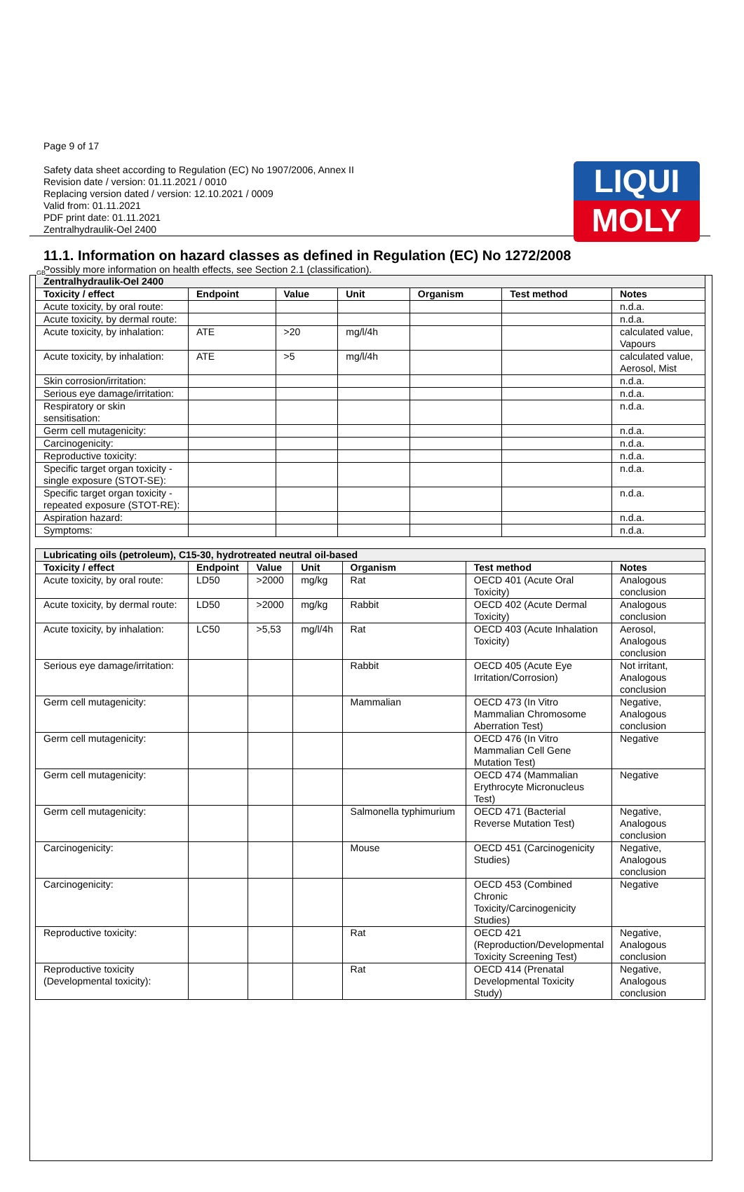LIQUI
MOLY
GB
Page 9 of 17
Safety data sheet according to Regulation (EC) No 1907/2006, Annex II
Revision date / version: 01.11.2021 / 0010
Replacing version dated / version: 12.10.2021 / 0009
Valid from: 01.11.2021
PDF print date: 01.11.2021
Zentralhydraulik-Oel 2400
11.1. Information on hazard classes as defined in Regulation (EC) No 1272/2008
Possibly more information on health effects, see Section 2.1 (classification).
| Zentralhydraulik-Oel 2400 | | | | | | |
| Toxicity / effect | Endpoint | Value | Unit | Organism | Test method | Notes |
| Acute toxicity, by oral route: | | | | | | n.d.a. |
| Acute toxicity, by dermal route: | | | | | | n.d.a. |
| Acute toxicity, by inhalation: | ATE | >20 | mg/l/4h | | | calculated value, Vapours |
| Acute toxicity, by inhalation: | ATE | >5 | mg/l/4h | | | calculated value, Aerosol, Mist |
| Skin corrosion/irritation: | | | | | | n.d.a. |
| Serious eye damage/irritation: | | | | | | n.d.a. |
| Respiratory or skin sensitisation: | | | | | | n.d.a. |
| Germ cell mutagenicity: | | | | | | n.d.a. |
| Carcinogenicity: | | | | | | n.d.a. |
| Reproductive toxicity: | | | | | | n.d.a. |
| Specific target organ toxicity - single exposure (STOT-SE): | | | | | | n.d.a. |
| Specific target organ toxicity - repeated exposure (STOT-RE): | | | | | | n.d.a. |
| Aspiration hazard: | | | | | | n.d.a. |
| Symptoms: | | | | | | n.d.a. |
| Lubricating oils (petroleum), C15-30, hydrotreated neutral oil-based | | | | | | |
| Toxicity / effect | Endpoint | Value | Unit | Organism | Test method | Notes |
| Acute toxicity, by oral route: | LD50 | >2000 | mg/kg | Rat | OECD 401 (Acute Oral Toxicity) | Analogous conclusion |
| Acute toxicity, by dermal route: | LD50 | >2000 | mg/kg | Rabbit | OECD 402 (Acute Dermal Toxicity) | Analogous conclusion |
| Acute toxicity, by inhalation: | LC50 | >5,53 | mg/l/4h | Rat | OECD 403 (Acute Inhalation Toxicity) | Aerosol, Analogous conclusion |
| Serious eye damage/irritation: | | | | Rabbit | OECD 405 (Acute Eye Irritation/Corrosion) | Not irritant, Analogous conclusion |
| Germ cell mutagenicity: | | | | Mammalian | OECD 473 (In Vitro Mammalian Chromosome Aberration Test) | Negative, Analogous conclusion |
| Germ cell mutagenicity: | | | | | OECD 476 (In Vitro Mammalian Cell Gene Mutation Test) | Negative |
| Germ cell mutagenicity: | | | | | OECD 474 (Mammalian Erythrocyte Micronucleus Test) | Negative |
| Germ cell mutagenicity: | | | | Salmonella typhimurium | OECD 471 (Bacterial Reverse Mutation Test) | Negative, Analogous conclusion |
| Carcinogenicity: | | | | Mouse | OECD 451 (Carcinogenicity Studies) | Negative, Analogous conclusion |
| Carcinogenicity: | | | | | OECD 453 (Combined Chronic Toxicity/Carcinogenicity Studies) | Negative |
| Reproductive toxicity: | | | | Rat | OECD 421 (Reproduction/Developmental Toxicity Screening Test) | Negative, Analogous conclusion |
| Reproductive toxicity (Developmental toxicity): | | | | Rat | OECD 414 (Prenatal Developmental Toxicity Study) | Negative, Analogous conclusion |